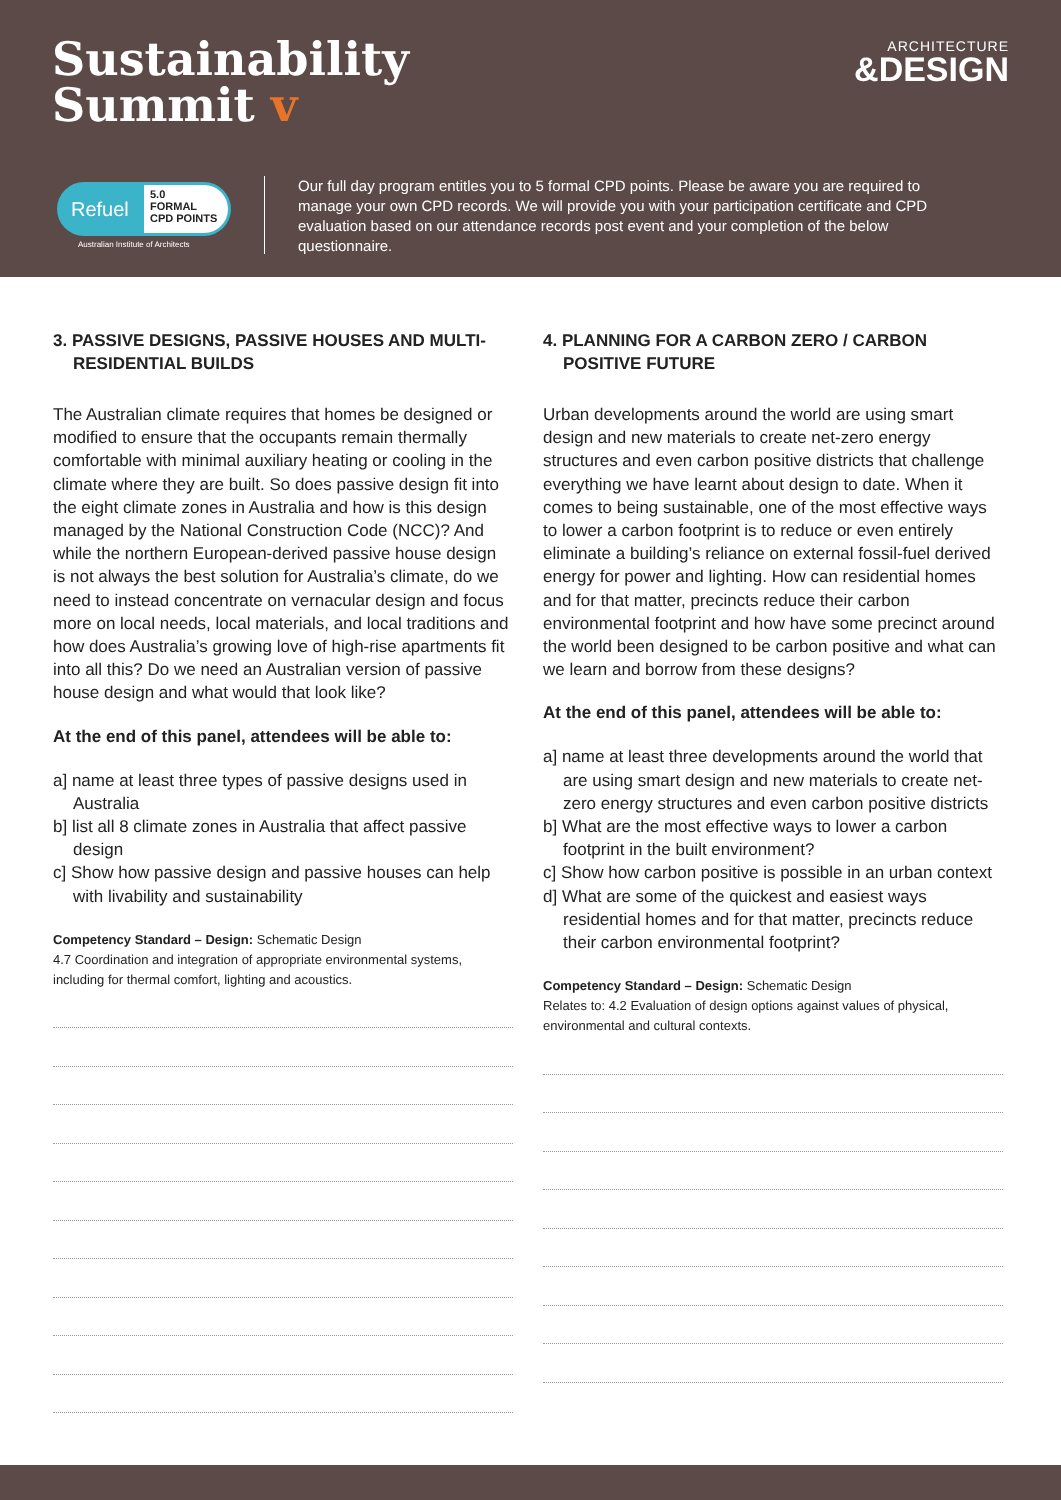Sustainability
Summit v
ARCHITECTURE
&DESIGN
Refuel
5.0
FORMAL
CPD POINTS
Australian Institute of Architects
Our full day program entitles you to 5 formal CPD points. Please be aware you are required to manage your own CPD records. We will provide you with your participation certificate and CPD evaluation based on our attendance records post event and your completion of the below questionnaire.
3. PASSIVE DESIGNS, PASSIVE HOUSES AND MULTI-RESIDENTIAL BUILDS
The Australian climate requires that homes be designed or modified to ensure that the occupants remain thermally comfortable with minimal auxiliary heating or cooling in the climate where they are built. So does passive design fit into the eight climate zones in Australia and how is this design managed by the National Construction Code (NCC)? And while the northern European-derived passive house design is not always the best solution for Australia’s climate, do we need to instead concentrate on vernacular design and focus more on local needs, local materials, and local traditions and how does Australia’s growing love of high-rise apartments fit into all this? Do we need an Australian version of passive house design and what would that look like?
At the end of this panel, attendees will be able to:
a] name at least three types of passive designs used in Australia
b] list all 8 climate zones in Australia that affect passive design
c] Show how passive design and passive houses can help with livability and sustainability
Competency Standard – Design: Schematic Design
4.7 Coordination and integration of appropriate environmental systems, including for thermal comfort, lighting and acoustics.
4. PLANNING FOR A CARBON ZERO / CARBON POSITIVE FUTURE
Urban developments around the world are using smart design and new materials to create net-zero energy structures and even carbon positive districts that challenge everything we have learnt about design to date. When it comes to being sustainable, one of the most effective ways to lower a carbon footprint is to reduce or even entirely eliminate a building’s reliance on external fossil-fuel derived energy for power and lighting. How can residential homes and for that matter, precincts reduce their carbon environmental footprint and how have some precinct around the world been designed to be carbon positive and what can we learn and borrow from these designs?
At the end of this panel, attendees will be able to:
a] name at least three developments around the world that are using smart design and new materials to create net-zero energy structures and even carbon positive districts
b] What are the most effective ways to lower a carbon footprint in the built environment?
c] Show how carbon positive is possible in an urban context
d] What are some of the quickest and easiest ways residential homes and for that matter, precincts reduce their carbon environmental footprint?
Competency Standard – Design: Schematic Design
Relates to: 4.2 Evaluation of design options against values of physical, environmental and cultural contexts.